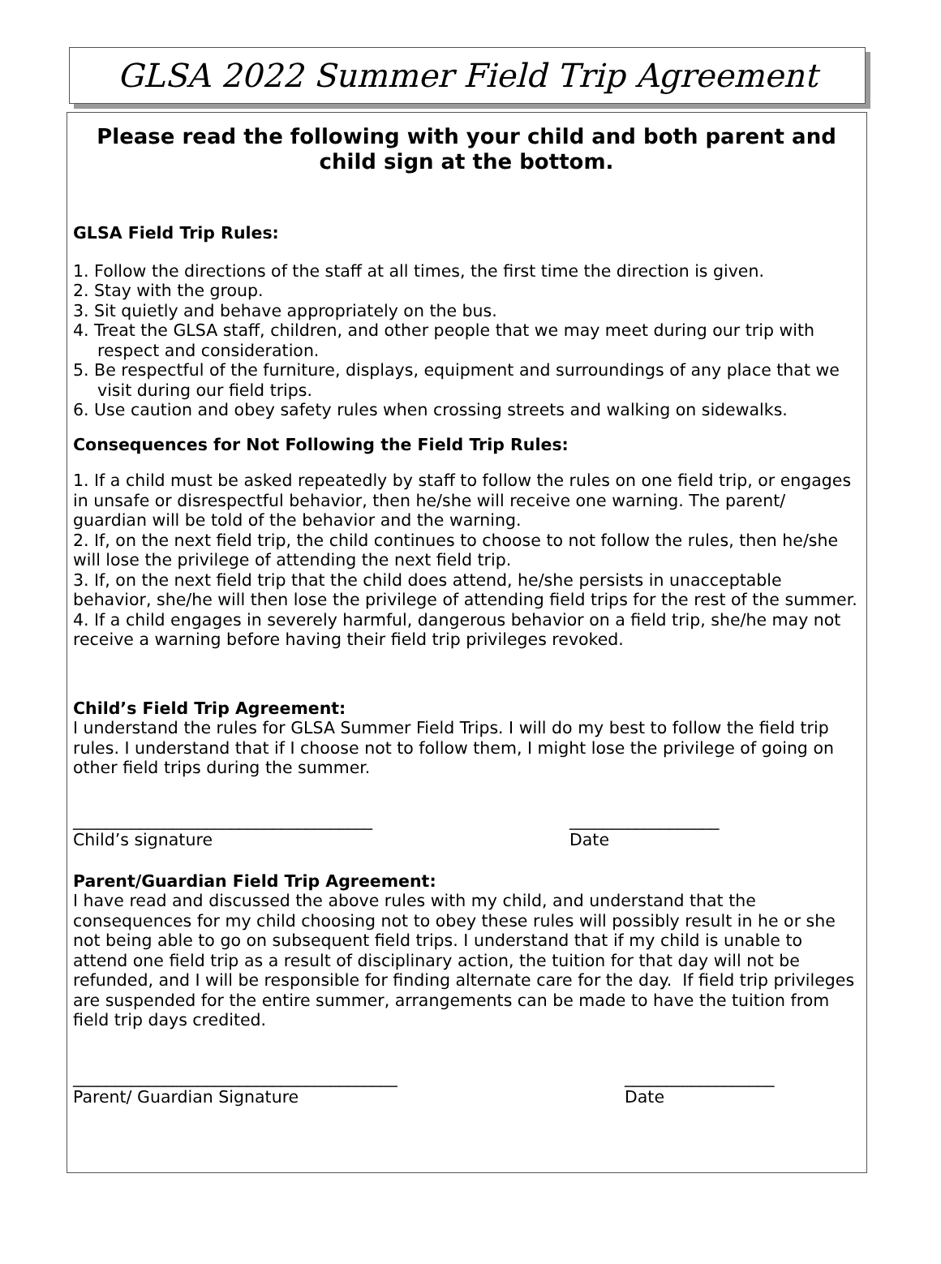GLSA 2022 Summer Field Trip Agreement
Please read the following with your child and both parent and child sign at the bottom.
GLSA Field Trip Rules:
1. Follow the directions of the staff at all times, the first time the direction is given.
2. Stay with the group.
3. Sit quietly and behave appropriately on the bus.
4. Treat the GLSA staff, children, and other people that we may meet during our trip with respect and consideration.
5. Be respectful of the furniture, displays, equipment and surroundings of any place that we visit during our field trips.
6. Use caution and obey safety rules when crossing streets and walking on sidewalks.
Consequences for Not Following the Field Trip Rules:
1. If a child must be asked repeatedly by staff to follow the rules on one field trip, or engages in unsafe or disrespectful behavior, then he/she will receive one warning. The parent/ guardian will be told of the behavior and the warning.
2. If, on the next field trip, the child continues to choose to not follow the rules, then he/she will lose the privilege of attending the next field trip.
3. If, on the next field trip that the child does attend, he/she persists in unacceptable behavior, she/he will then lose the privilege of attending field trips for the rest of the summer.
4. If a child engages in severely harmful, dangerous behavior on a field trip, she/he may not receive a warning before having their field trip privileges revoked.
Child’s Field Trip Agreement:
I understand the rules for GLSA Summer Field Trips. I will do my best to follow the field trip rules. I understand that if I choose not to follow them, I might lose the privilege of going on other field trips during the summer.
____________________________________
Child’s signature
__________________
Date
Parent/Guardian Field Trip Agreement:
I have read and discussed the above rules with my child, and understand that the consequences for my child choosing not to obey these rules will possibly result in he or she not being able to go on subsequent field trips. I understand that if my child is unable to attend one field trip as a result of disciplinary action, the tuition for that day will not be refunded, and I will be responsible for finding alternate care for the day. If field trip privileges are suspended for the entire summer, arrangements can be made to have the tuition from field trip days credited.
_______________________________________
Parent/ Guardian Signature
__________________
Date